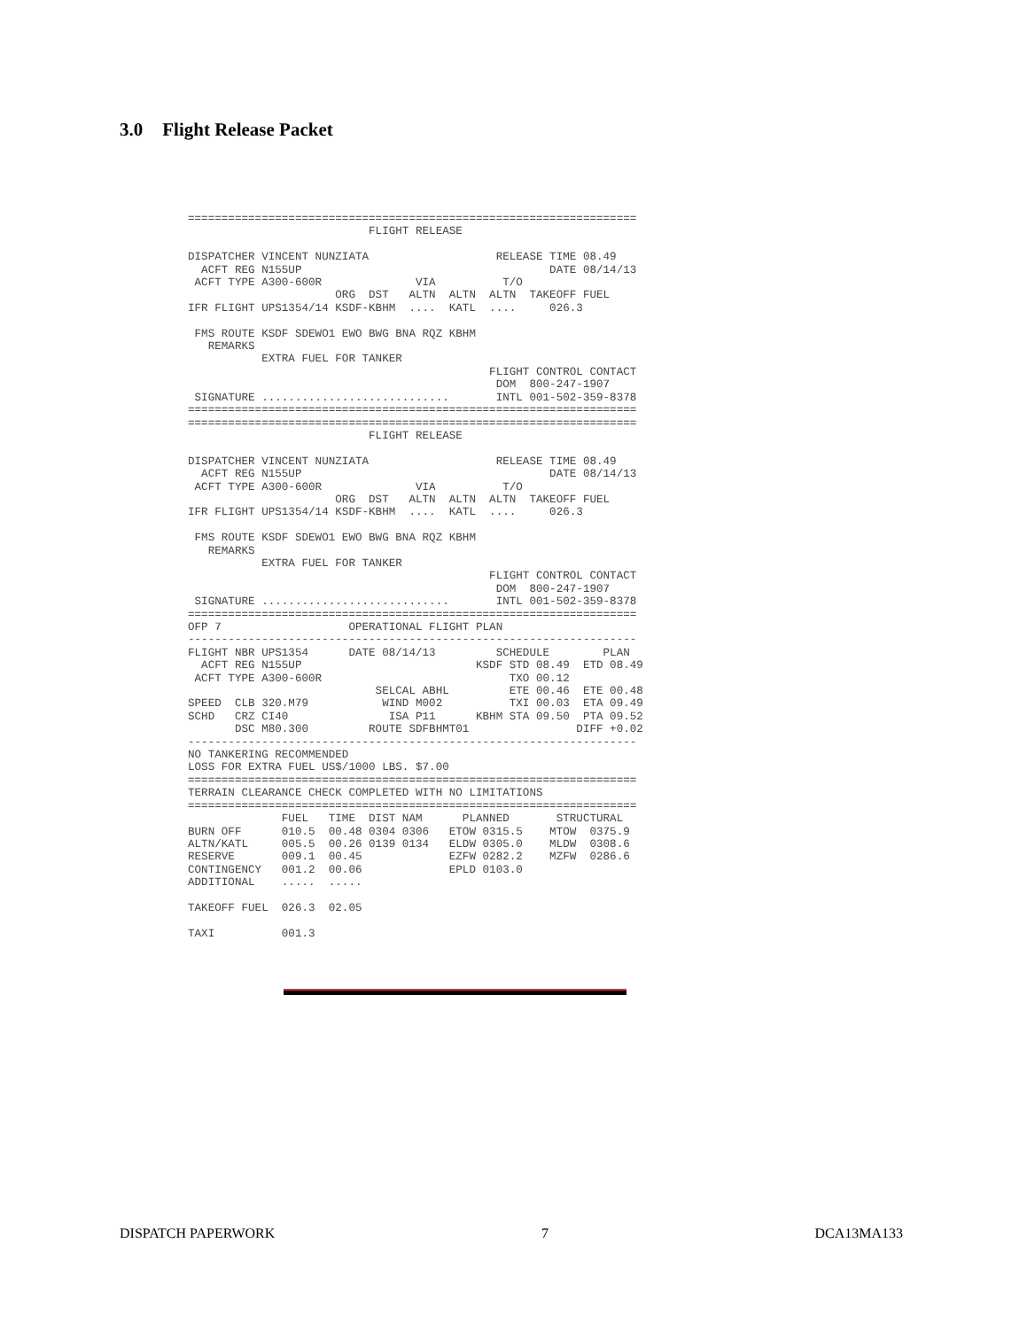3.0 Flight Release Packet
===================================================================
                           FLIGHT RELEASE

DISPATCHER VINCENT NUNZIATA                   RELEASE TIME 08.49
  ACFT REG N155UP                                     DATE 08/14/13
 ACFT TYPE A300-600R              VIA          T/O
                      ORG  DST   ALTN  ALTN  ALTN  TAKEOFF FUEL
IFR FLIGHT UPS1354/14 KSDF-KBHM  ....  KATL  ....     026.3

 FMS ROUTE KSDF SDEWO1 EWO BWG BNA RQZ KBHM
   REMARKS
           EXTRA FUEL FOR TANKER
                                             FLIGHT CONTROL CONTACT
                                              DOM  800-247-1907
 SIGNATURE ............................       INTL 001-502-359-8378
===================================================================
===================================================================
                           FLIGHT RELEASE

DISPATCHER VINCENT NUNZIATA                   RELEASE TIME 08.49
  ACFT REG N155UP                                     DATE 08/14/13
 ACFT TYPE A300-600R              VIA          T/O
                      ORG  DST   ALTN  ALTN  ALTN  TAKEOFF FUEL
IFR FLIGHT UPS1354/14 KSDF-KBHM  ....  KATL  ....     026.3

 FMS ROUTE KSDF SDEWO1 EWO BWG BNA RQZ KBHM
   REMARKS
           EXTRA FUEL FOR TANKER
                                             FLIGHT CONTROL CONTACT
                                              DOM  800-247-1907
 SIGNATURE ............................       INTL 001-502-359-8378
===================================================================
OFP 7                   OPERATIONAL FLIGHT PLAN
-------------------------------------------------------------------
FLIGHT NBR UPS1354      DATE 08/14/13         SCHEDULE        PLAN
  ACFT REG N155UP                          KSDF STD 08.49  ETD 08.49
 ACFT TYPE A300-600R                            TXO 00.12
                            SELCAL ABHL         ETE 00.46  ETE 00.48
SPEED  CLB 320.M79           WIND M002          TXI 00.03  ETA 09.49
SCHD   CRZ CI40               ISA P11      KBHM STA 09.50  PTA 09.52
       DSC M80.300         ROUTE SDFBHMT01                DIFF +0.02
-------------------------------------------------------------------
NO TANKERING RECOMMENDED
LOSS FOR EXTRA FUEL US$/1000 LBS. $7.00
===================================================================
TERRAIN CLEARANCE CHECK COMPLETED WITH NO LIMITATIONS
===================================================================
              FUEL   TIME  DIST NAM      PLANNED       STRUCTURAL
BURN OFF      010.5  00.48 0304 0306   ETOW 0315.5    MTOW  0375.9
ALTN/KATL     005.5  00.26 0139 0134   ELDW 0305.0    MLDW  0308.6
RESERVE       009.1  00.45             EZFW 0282.2    MZFW  0286.6
CONTINGENCY   001.2  00.06             EPLD 0103.0
ADDITIONAL    .....  .....

TAKEOFF FUEL  026.3  02.05

TAXI          001.3
DISPATCH PAPERWORK 7 DCA13MA133